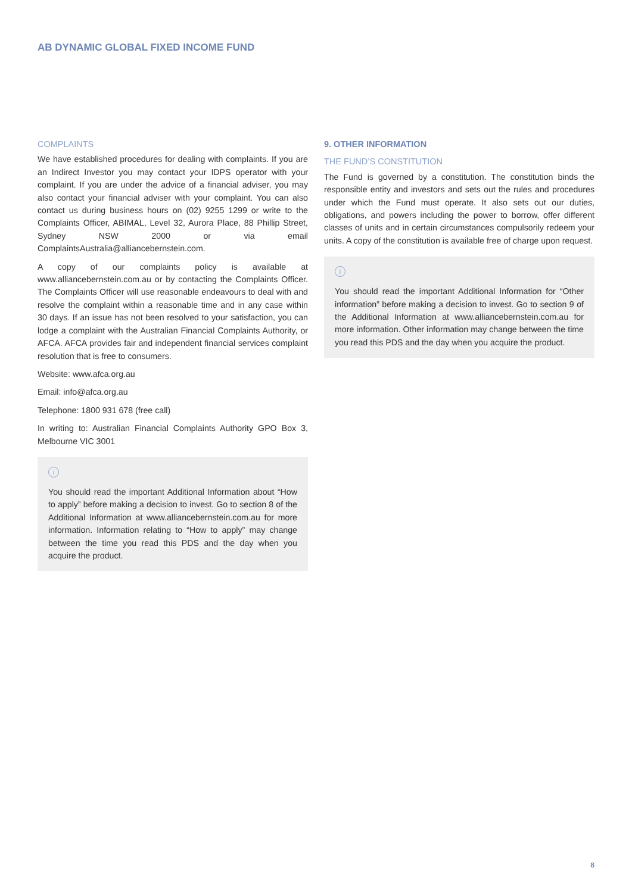AB DYNAMIC GLOBAL FIXED INCOME FUND
COMPLAINTS
We have established procedures for dealing with complaints. If you are an Indirect Investor you may contact your IDPS operator with your complaint. If you are under the advice of a financial adviser, you may also contact your financial adviser with your complaint. You can also contact us during business hours on (02) 9255 1299 or write to the Complaints Officer, ABIMAL, Level 32, Aurora Place, 88 Phillip Street, Sydney NSW 2000 or via email ComplaintsAustralia@alliancebernstein.com.
A copy of our complaints policy is available at www.alliancebernstein.com.au or by contacting the Complaints Officer. The Complaints Officer will use reasonable endeavours to deal with and resolve the complaint within a reasonable time and in any case within 30 days. If an issue has not been resolved to your satisfaction, you can lodge a complaint with the Australian Financial Complaints Authority, or AFCA. AFCA provides fair and independent financial services complaint resolution that is free to consumers.
Website: www.afca.org.au
Email: info@afca.org.au
Telephone: 1800 931 678 (free call)
In writing to: Australian Financial Complaints Authority GPO Box 3, Melbourne VIC 3001
i
You should read the important Additional Information about “How to apply” before making a decision to invest. Go to section 8 of the Additional Information at www.alliancebernstein.com.au for more information. Information relating to “How to apply” may change between the time you read this PDS and the day when you acquire the product.
9. OTHER INFORMATION
THE FUND’S CONSTITUTION
The Fund is governed by a constitution. The constitution binds the responsible entity and investors and sets out the rules and procedures under which the Fund must operate. It also sets out our duties, obligations, and powers including the power to borrow, offer different classes of units and in certain circumstances compulsorily redeem your units. A copy of the constitution is available free of charge upon request.
i
You should read the important Additional Information for “Other information” before making a decision to invest. Go to section 9 of the Additional Information at www.alliancebernstein.com.au for more information. Other information may change between the time you read this PDS and the day when you acquire the product.
8